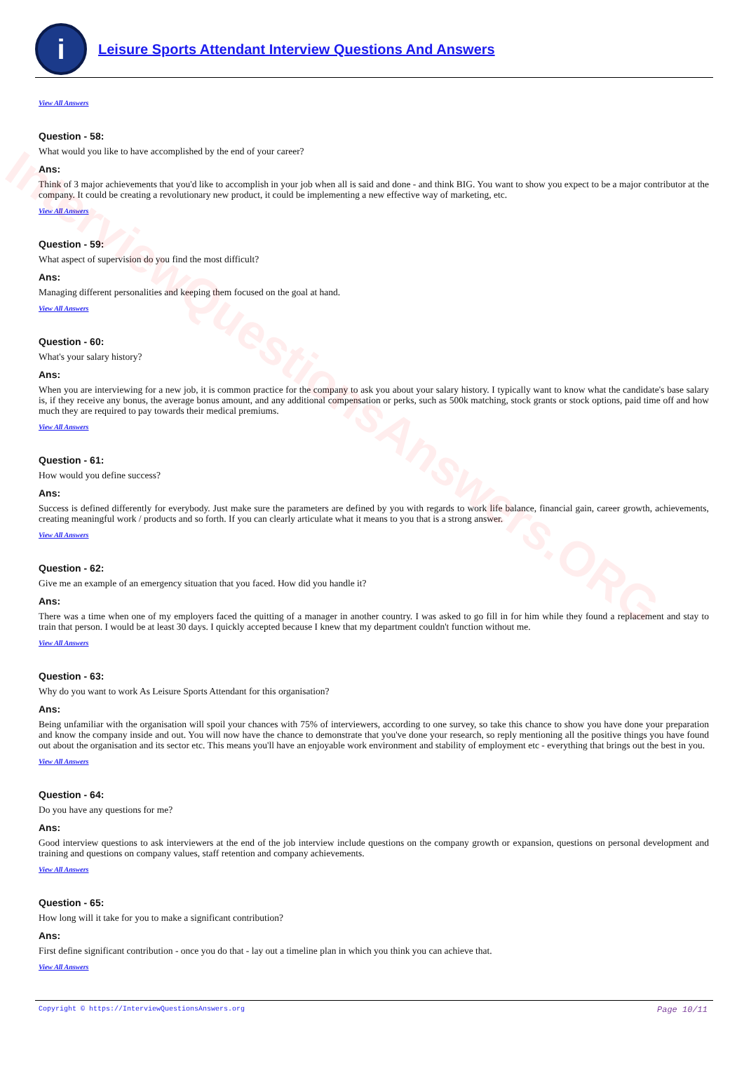InterviewQuestionsAnswers.ORG
i
Leisure Sports Attendant Interview Questions And Answers
View All Answers
Question - 58:
What would you like to have accomplished by the end of your career?
Ans:
Think of 3 major achievements that you'd like to accomplish in your job when all is said and done - and think BIG. You want to show you expect to be a major contributor at the company. It could be creating a revolutionary new product, it could be implementing a new effective way of marketing, etc.
View All Answers
Question - 59:
What aspect of supervision do you find the most difficult?
Ans:
Managing different personalities and keeping them focused on the goal at hand.
View All Answers
Question - 60:
What's your salary history?
Ans:
When you are interviewing for a new job, it is common practice for the company to ask you about your salary history. I typically want to know what the candidate's base salary is, if they receive any bonus, the average bonus amount, and any additional compensation or perks, such as 500k matching, stock grants or stock options, paid time off and how much they are required to pay towards their medical premiums.
View All Answers
Question - 61:
How would you define success?
Ans:
Success is defined differently for everybody. Just make sure the parameters are defined by you with regards to work life balance, financial gain, career growth, achievements, creating meaningful work / products and so forth. If you can clearly articulate what it means to you that is a strong answer.
View All Answers
Question - 62:
Give me an example of an emergency situation that you faced. How did you handle it?
Ans:
There was a time when one of my employers faced the quitting of a manager in another country. I was asked to go fill in for him while they found a replacement and stay to train that person. I would be at least 30 days. I quickly accepted because I knew that my department couldn't function without me.
View All Answers
Question - 63:
Why do you want to work As Leisure Sports Attendant for this organisation?
Ans:
Being unfamiliar with the organisation will spoil your chances with 75% of interviewers, according to one survey, so take this chance to show you have done your preparation and know the company inside and out. You will now have the chance to demonstrate that you've done your research, so reply mentioning all the positive things you have found out about the organisation and its sector etc. This means you'll have an enjoyable work environment and stability of employment etc - everything that brings out the best in you.
View All Answers
Question - 64:
Do you have any questions for me?
Ans:
Good interview questions to ask interviewers at the end of the job interview include questions on the company growth or expansion, questions on personal development and training and questions on company values, staff retention and company achievements.
View All Answers
Question - 65:
How long will it take for you to make a significant contribution?
Ans:
First define significant contribution - once you do that - lay out a timeline plan in which you think you can achieve that.
View All Answers
Copyright © https://InterviewQuestionsAnswers.org Page 10/11